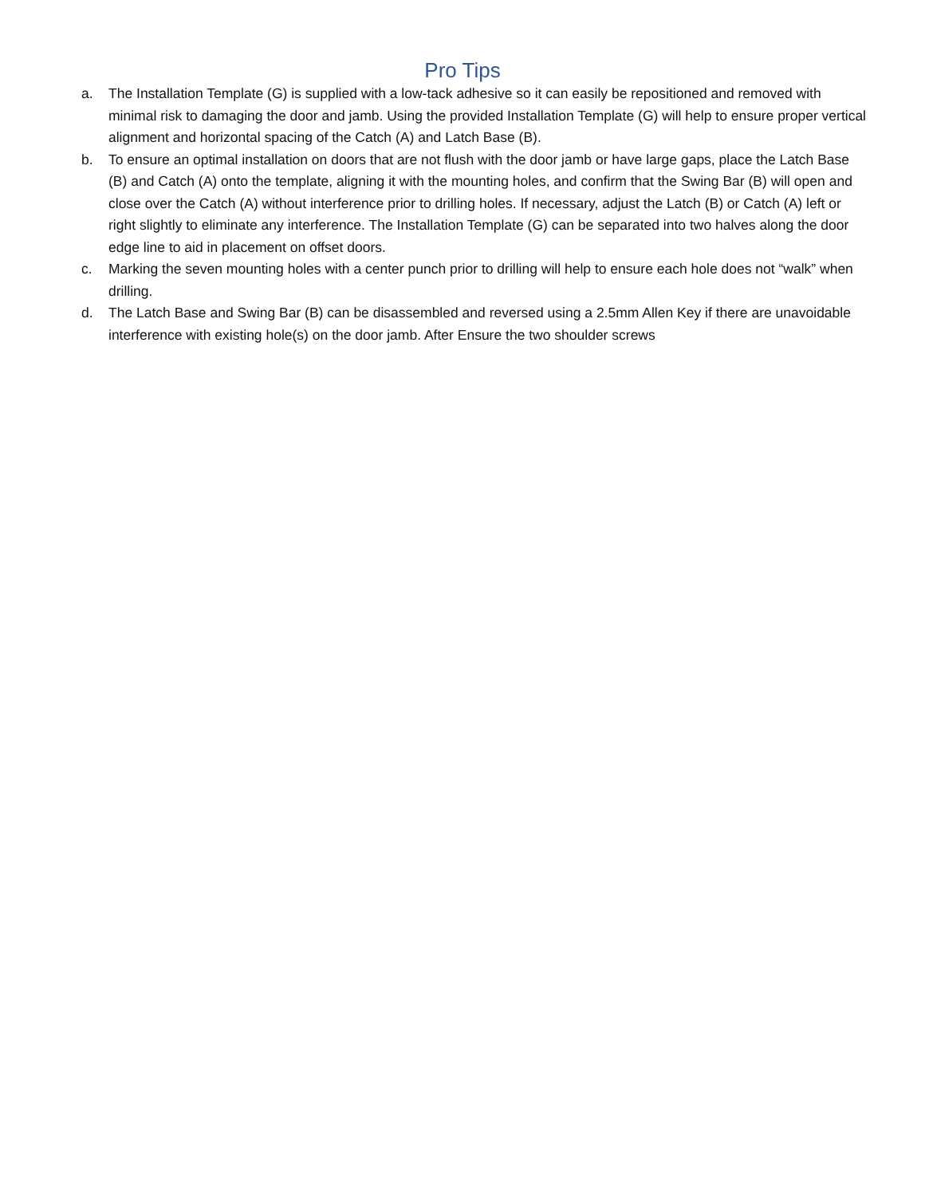Pro Tips
a. The Installation Template (G) is supplied with a low-tack adhesive so it can easily be repositioned and removed with minimal risk to damaging the door and jamb. Using the provided Installation Template (G) will help to ensure proper vertical alignment and horizontal spacing of the Catch (A) and Latch Base (B).
b. To ensure an optimal installation on doors that are not flush with the door jamb or have large gaps, place the Latch Base (B) and Catch (A) onto the template, aligning it with the mounting holes, and confirm that the Swing Bar (B) will open and close over the Catch (A) without interference prior to drilling holes. If necessary, adjust the Latch (B) or Catch (A) left or right slightly to eliminate any interference. The Installation Template (G) can be separated into two halves along the door edge line to aid in placement on offset doors.
c. Marking the seven mounting holes with a center punch prior to drilling will help to ensure each hole does not “walk” when drilling.
d. The Latch Base and Swing Bar (B) can be disassembled and reversed using a 2.5mm Allen Key if there are unavoidable interference with existing hole(s) on the door jamb. After Ensure the two shoulder screws